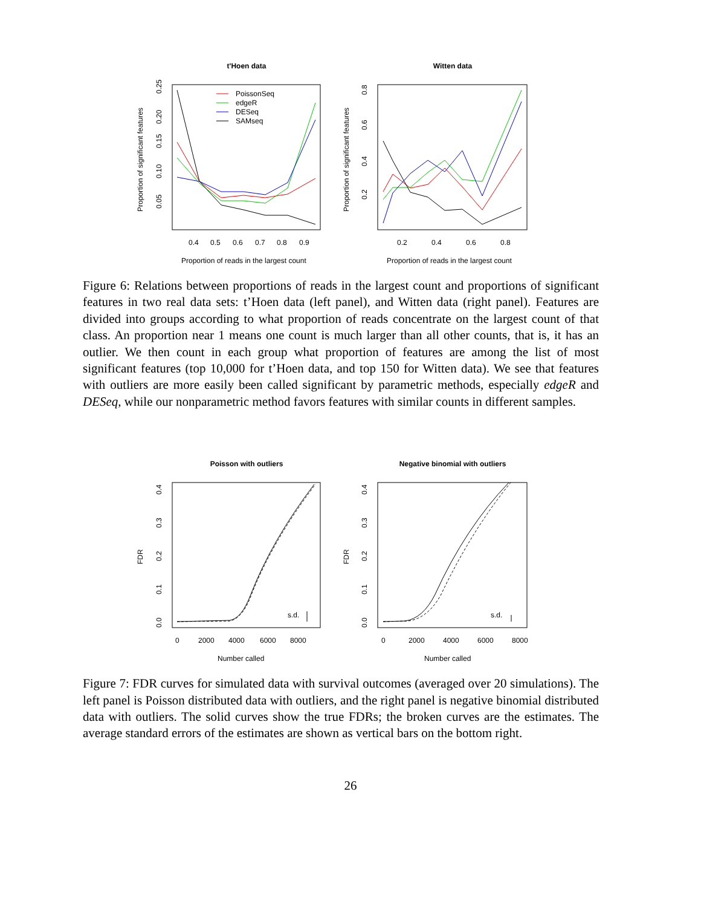t'Hoen data
0.4
0.5
0.6
0.7
0.8
0.9
Proportion of reads in the largest count
Proportion of significant features
0.05
0.10
0.15
0.20
0.25
PoissonSeq
edgeR
DESeq
SAMseq
Witten data
0.2
0.4
0.6
0.8
Proportion of reads in the largest count
Proportion of significant features
0.2
0.4
0.6
0.8
Figure 6: Relations between proportions of reads in the largest count and proportions of significant features in two real data sets: t’Hoen data (left panel), and Witten data (right panel). Features are divided into groups according to what proportion of reads concentrate on the largest count of that class. An proportion near 1 means one count is much larger than all other counts, that is, it has an outlier. We then count in each group what proportion of features are among the list of most significant features (top 10,000 for t’Hoen data, and top 150 for Witten data). We see that features with outliers are more easily been called significant by parametric methods, especially edgeR and DESeq, while our nonparametric method favors features with similar counts in different samples.
Poisson with outliers
0
2000
4000
6000
8000
Number called
FDR
0.0
0.1
0.2
0.3
0.4
s.d.
Negative binomial with outliers
0
2000
4000
6000
8000
Number called
FDR
0.0
0.1
0.2
0.3
0.4
s.d.
Figure 7: FDR curves for simulated data with survival outcomes (averaged over 20 simulations). The left panel is Poisson distributed data with outliers, and the right panel is negative binomial distributed data with outliers. The solid curves show the true FDRs; the broken curves are the estimates. The average standard errors of the estimates are shown as vertical bars on the bottom right.
26